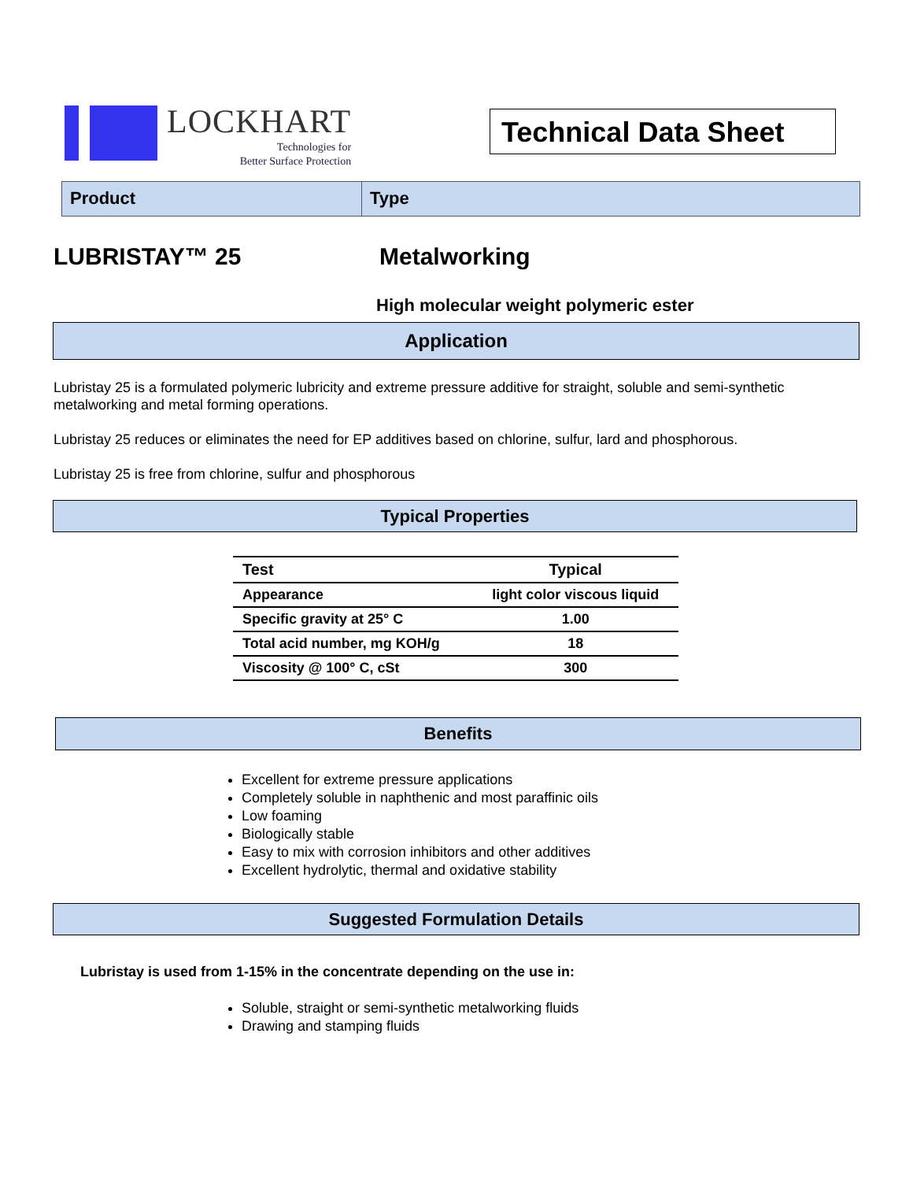LOCKHART
Technologies for
Better Surface Protection
Technical Data Sheet
Product Type
LUBRISTAY™ 25 Metalworking
High molecular weight polymeric ester
Application
Lubristay 25 is a formulated polymeric lubricity and extreme pressure additive for straight, soluble and semi-synthetic metalworking and metal forming operations.
Lubristay 25 reduces or eliminates the need for EP additives based on chlorine, sulfur, lard and phosphorous.
Lubristay 25 is free from chlorine, sulfur and phosphorous
Typical Properties
| Test | Typical |
| --- | --- |
| Appearance | light color viscous liquid |
| Specific gravity at 25° C | 1.00 |
| Total acid number, mg KOH/g | 18 |
| Viscosity @ 100° C, cSt | 300 |
Benefits
Excellent for extreme pressure applications
Completely soluble in naphthenic and most paraffinic oils
Low foaming
Biologically stable
Easy to mix with corrosion inhibitors and other additives
Excellent hydrolytic, thermal and oxidative stability
Suggested Formulation Details
Lubristay is used from 1-15% in the concentrate depending on the use in:
Soluble, straight or semi-synthetic metalworking fluids
Drawing and stamping fluids